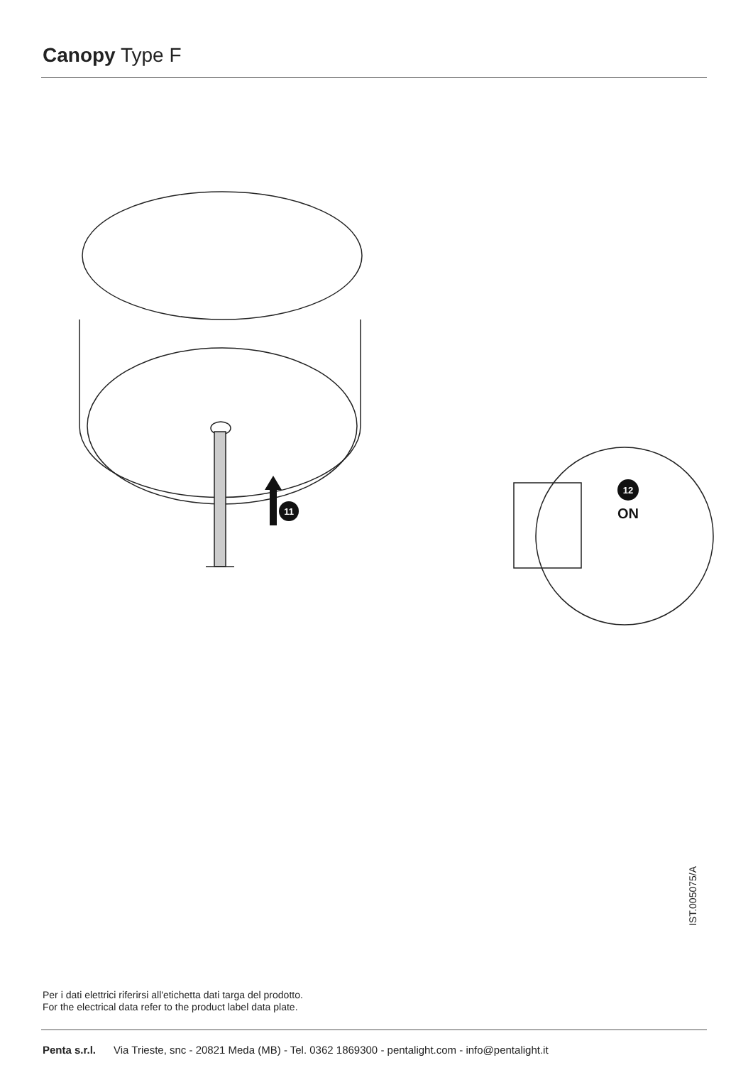Canopy Type F
11
12
ON
IST.005075/A
Per i dati elettrici riferirsi all'etichetta dati targa del prodotto.
For the electrical data refer to the product label data plate.
Penta s.r.l. Via Trieste, snc - 20821 Meda (MB) - Tel. 0362 1869300 - pentalight.com - info@pentalight.it